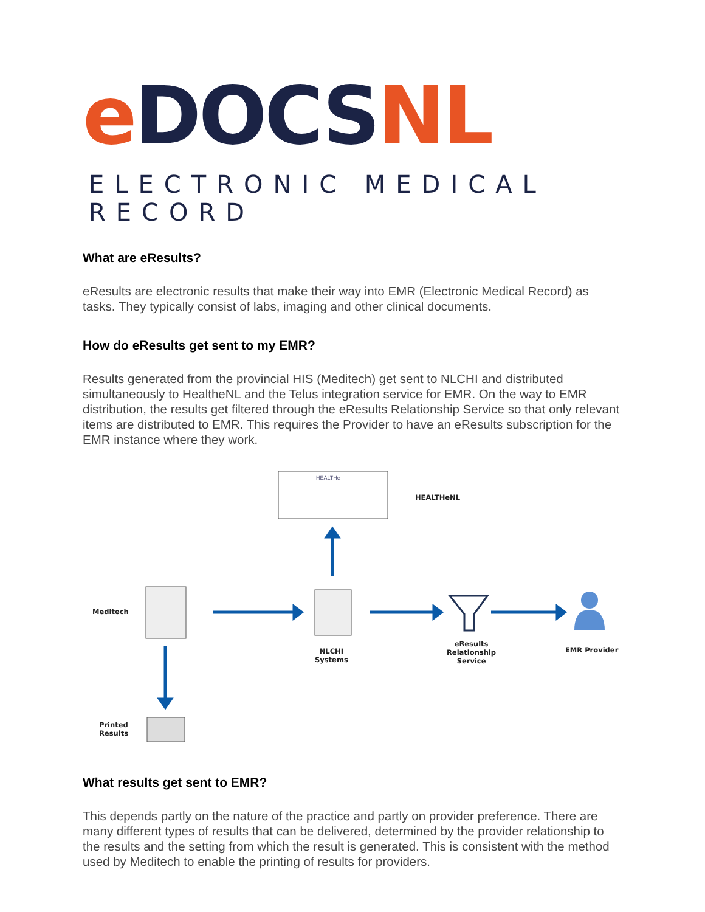eDOCS NL
ELECTRONIC MEDICAL RECORD
What are eResults?
eResults are electronic results that make their way into EMR (Electronic Medical Record) as tasks. They typically consist of labs, imaging and other clinical documents.
How do eResults get sent to my EMR?
Results generated from the provincial HIS (Meditech) get sent to NLCHI and distributed simultaneously to HealtheNL and the Telus integration service for EMR. On the way to EMR distribution, the results get filtered through the eResults Relationship Service so that only relevant items are distributed to EMR. This requires the Provider to have an eResults subscription for the EMR instance where they work.
HEALTHe
HEALTHeNL
Meditech
NLCHI
Systems
eResults
Relationship
Service
EMR Provider
Printed
Results
What results get sent to EMR?
This depends partly on the nature of the practice and partly on provider preference. There are many different types of results that can be delivered, determined by the provider relationship to the results and the setting from which the result is generated. This is consistent with the method used by Meditech to enable the printing of results for providers.